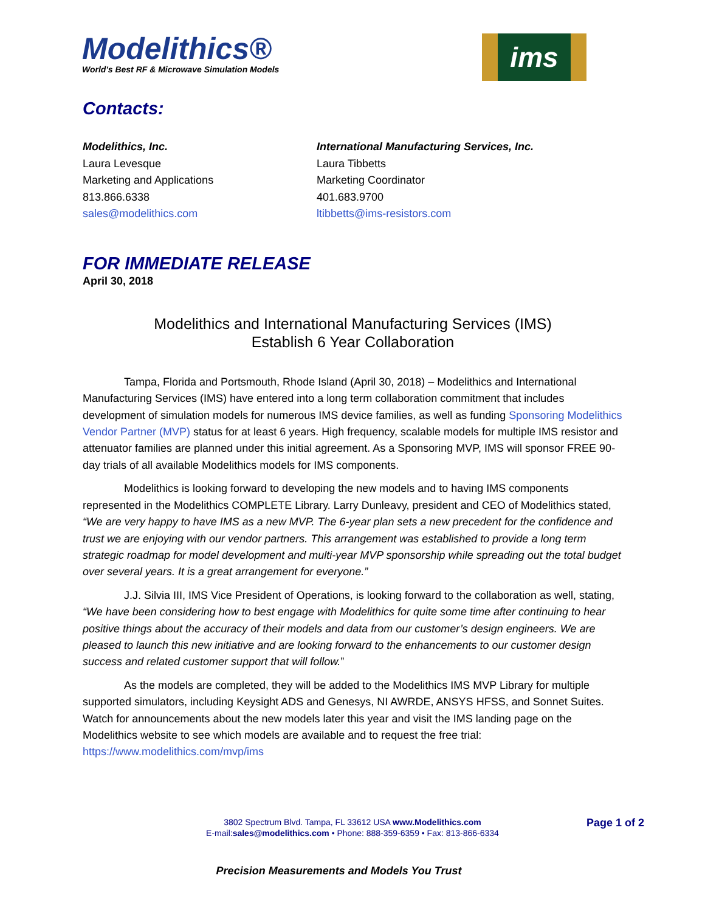Modelithics®
World's Best RF & Microwave Simulation Models
ims
Contacts:
Modelithics, Inc.
Laura Levesque
Marketing and Applications
813.866.6338
sales@modelithics.com
International Manufacturing Services, Inc.
Laura Tibbetts
Marketing Coordinator
401.683.9700
ltibbetts@ims-resistors.com
FOR IMMEDIATE RELEASE
April 30, 2018
Modelithics and International Manufacturing Services (IMS)
Establish 6 Year Collaboration
Tampa, Florida and Portsmouth, Rhode Island (April 30, 2018) – Modelithics and International Manufacturing Services (IMS) have entered into a long term collaboration commitment that includes development of simulation models for numerous IMS device families, as well as funding Sponsoring Modelithics Vendor Partner (MVP) status for at least 6 years. High frequency, scalable models for multiple IMS resistor and attenuator families are planned under this initial agreement. As a Sponsoring MVP, IMS will sponsor FREE 90-day trials of all available Modelithics models for IMS components.
Modelithics is looking forward to developing the new models and to having IMS components represented in the Modelithics COMPLETE Library. Larry Dunleavy, president and CEO of Modelithics stated, “We are very happy to have IMS as a new MVP. The 6-year plan sets a new precedent for the confidence and trust we are enjoying with our vendor partners. This arrangement was established to provide a long term strategic roadmap for model development and multi-year MVP sponsorship while spreading out the total budget over several years. It is a great arrangement for everyone.”
J.J. Silvia III, IMS Vice President of Operations, is looking forward to the collaboration as well, stating, “We have been considering how to best engage with Modelithics for quite some time after continuing to hear positive things about the accuracy of their models and data from our customer’s design engineers. We are pleased to launch this new initiative and are looking forward to the enhancements to our customer design success and related customer support that will follow.”
As the models are completed, they will be added to the Modelithics IMS MVP Library for multiple supported simulators, including Keysight ADS and Genesys, NI AWRDE, ANSYS HFSS, and Sonnet Suites. Watch for announcements about the new models later this year and visit the IMS landing page on the Modelithics website to see which models are available and to request the free trial: https://www.modelithics.com/mvp/ims
Page 1 of 2
3802 Spectrum Blvd. Tampa, FL 33612 USA www.Modelithics.com
E-mail:sales@modelithics.com • Phone: 888-359-6359 • Fax: 813-866-6334
Precision Measurements and Models You Trust